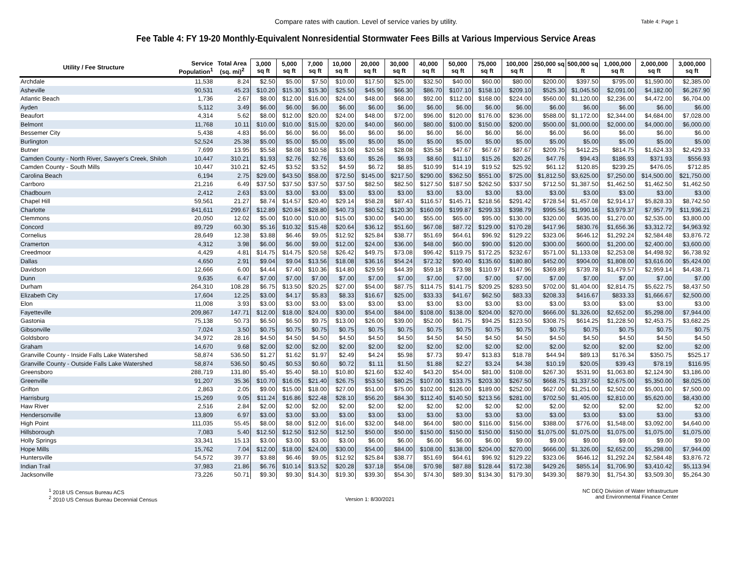Compare rates with caution. Level of service varies by utility. Table 4: Page 1
Fee Table 4: FY 19-20 Monthly-Equivalent Nonresidential Stormwater Fees Bills at Various Impervious Service Areas
| Utility / Fee Structure | Service Population<sup>1</sup> | Total Area (sq. mi)<sup>2</sup> | 3,000 sq ft | 5,000 sq ft | 7,000 sq ft | 10,000 sq ft | 20,000 sq ft | 30,000 sq ft | 40,000 sq ft | 50,000 sq ft | 75,000 sq ft | 100,000 sq ft | 250,000 sq ft | 500,000 sq ft | 1,000,000 sq ft | 2,000,000 sq ft | 3,000,000 sq ft |
| --- | --- | --- | --- | --- | --- | --- | --- | --- | --- | --- | --- | --- | --- | --- | --- | --- | --- |
| Archdale | 11,538 | 8.24 | $2.50 | $5.00 | $7.50 | $10.00 | $17.50 | $25.00 | $32.50 | $40.00 | $60.00 | $80.00 | $200.00 | $397.50 | $795.00 | $1,590.00 | $2,385.00 |
| Asheville | 90,531 | 45.23 | $10.20 | $15.30 | $15.30 | $25.50 | $45.90 | $66.30 | $86.70 | $107.10 | $158.10 | $209.10 | $525.30 | $1,045.50 | $2,091.00 | $4,182.00 | $6,267.90 |
| Atlantic Beach | 1,736 | 2.67 | $8.00 | $12.00 | $16.00 | $24.00 | $48.00 | $68.00 | $92.00 | $112.00 | $168.00 | $224.00 | $560.00 | $1,120.00 | $2,236.00 | $4,472.00 | $6,704.00 |
| Ayden | 5,112 | 3.49 | $6.00 | $6.00 | $6.00 | $6.00 | $6.00 | $6.00 | $6.00 | $6.00 | $6.00 | $6.00 | $6.00 | $6.00 | $6.00 | $6.00 | $6.00 |
| Beaufort | 4,314 | 5.62 | $8.00 | $12.00 | $20.00 | $24.00 | $48.00 | $72.00 | $96.00 | $120.00 | $176.00 | $236.00 | $588.00 | $1,172.00 | $2,344.00 | $4,684.00 | $7,028.00 |
| Belmont | 11,768 | 10.11 | $10.00 | $10.00 | $15.00 | $20.00 | $40.00 | $60.00 | $80.00 | $100.00 | $150.00 | $200.00 | $500.00 | $1,000.00 | $2,000.00 | $4,000.00 | $6,000.00 |
| Bessemer City | 5,438 | 4.83 | $6.00 | $6.00 | $6.00 | $6.00 | $6.00 | $6.00 | $6.00 | $6.00 | $6.00 | $6.00 | $6.00 | $6.00 | $6.00 | $6.00 | $6.00 |
| Burlington | 52,524 | 25.38 | $5.00 | $5.00 | $5.00 | $5.00 | $5.00 | $5.00 | $5.00 | $5.00 | $5.00 | $5.00 | $5.00 | $5.00 | $5.00 | $5.00 | $5.00 |
| Butner | 7,699 | 13.95 | $5.58 | $8.08 | $10.58 | $13.08 | $20.58 | $28.08 | $35.58 | $47.67 | $67.67 | $87.67 | $209.75 | $412.25 | $814.75 | $1,624.33 | $2,429.33 |
| Camden County - North River, Sawyer's Creek, Shiloh | 10,447 | 310.21 | $1.93 | $2.76 | $2.76 | $3.60 | $5.26 | $6.93 | $8.60 | $11.10 | $15.26 | $20.26 | $47.76 | $94.43 | $186.93 | $371.93 | $556.93 |
| Camden County - South Mills | 10,447 | 310.21 | $2.45 | $3.52 | $3.52 | $4.59 | $6.72 | $8.85 | $10.99 | $14.19 | $19.52 | $25.92 | $61.12 | $120.85 | $239.25 | $476.05 | $712.85 |
| Carolina Beach | 6,194 | 2.75 | $29.00 | $43.50 | $58.00 | $72.50 | $145.00 | $217.50 | $290.00 | $362.50 | $551.00 | $725.00 | $1,812.50 | $3,625.00 | $7,250.00 | $14,500.00 | $21,750.00 |
| Carrboro | 21,216 | 6.49 | $37.50 | $37.50 | $37.50 | $37.50 | $82.50 | $82.50 | $127.50 | $187.50 | $262.50 | $337.50 | $712.50 | $1,387.50 | $1,462.50 | $1,462.50 | $1,462.50 |
| Chadbourn | 2,412 | 2.63 | $3.00 | $3.00 | $3.00 | $3.00 | $3.00 | $3.00 | $3.00 | $3.00 | $3.00 | $3.00 | $3.00 | $3.00 | $3.00 | $3.00 | $3.00 |
| Chapel Hill | 59,561 | 21.27 | $8.74 | $14.57 | $20.40 | $29.14 | $58.28 | $87.43 | $116.57 | $145.71 | $218.56 | $291.42 | $728.54 | $1,457.08 | $2,914.17 | $5,828.33 | $8,742.50 |
| Charlotte | 841,611 | 299.67 | $12.89 | $20.84 | $28.80 | $40.73 | $80.52 | $120.30 | $160.09 | $199.87 | $299.33 | $398.79 | $995.56 | $1,990.16 | $3,979.37 | $7,957.79 | $11,936.21 |
| Clemmons | 20,050 | 12.02 | $5.00 | $10.00 | $10.00 | $15.00 | $30.00 | $40.00 | $55.00 | $65.00 | $95.00 | $130.00 | $320.00 | $635.00 | $1,270.00 | $2,535.00 | $3,800.00 |
| Concord | 89,729 | 60.30 | $5.16 | $10.32 | $15.48 | $20.64 | $36.12 | $51.60 | $67.08 | $87.72 | $129.00 | $170.28 | $417.96 | $830.76 | $1,656.36 | $3,312.72 | $4,963.92 |
| Cornelius | 28,649 | 12.38 | $3.88 | $6.46 | $9.05 | $12.92 | $25.84 | $38.77 | $51.69 | $64.61 | $96.92 | $129.22 | $323.06 | $646.12 | $1,292.24 | $2,584.48 | $3,876.72 |
| Cramerton | 4,312 | 3.98 | $6.00 | $6.00 | $9.00 | $12.00 | $24.00 | $36.00 | $48.00 | $60.00 | $90.00 | $120.00 | $300.00 | $600.00 | $1,200.00 | $2,400.00 | $3,600.00 |
| Creedmoor | 4,429 | 4.81 | $14.75 | $14.75 | $20.58 | $26.42 | $49.75 | $73.08 | $96.42 | $119.75 | $172.25 | $232.67 | $571.00 | $1,133.08 | $2,253.08 | $4,498.92 | $6,738.92 |
| Dallas | 4,650 | 2.91 | $9.04 | $9.04 | $13.56 | $18.08 | $36.16 | $54.24 | $72.32 | $90.40 | $135.60 | $180.80 | $452.00 | $904.00 | $1,808.00 | $3,616.00 | $5,424.00 |
| Davidson | 12,666 | 6.00 | $4.44 | $7.40 | $10.36 | $14.80 | $29.59 | $44.39 | $59.18 | $73.98 | $110.97 | $147.96 | $369.89 | $739.78 | $1,479.57 | $2,959.14 | $4,438.71 |
| Dunn | 9,635 | 6.47 | $7.00 | $7.00 | $7.00 | $7.00 | $7.00 | $7.00 | $7.00 | $7.00 | $7.00 | $7.00 | $7.00 | $7.00 | $7.00 | $7.00 | $7.00 |
| Durham | 264,310 | 108.28 | $6.75 | $13.50 | $20.25 | $27.00 | $54.00 | $87.75 | $114.75 | $141.75 | $209.25 | $283.50 | $702.00 | $1,404.00 | $2,814.75 | $5,622.75 | $8,437.50 |
| Elizabeth City | 17,604 | 12.25 | $3.00 | $4.17 | $5.83 | $8.33 | $16.67 | $25.00 | $33.33 | $41.67 | $62.50 | $83.33 | $208.33 | $416.67 | $833.33 | $1,666.67 | $2,500.00 |
| Elon | 11,008 | 3.93 | $3.00 | $3.00 | $3.00 | $3.00 | $3.00 | $3.00 | $3.00 | $3.00 | $3.00 | $3.00 | $3.00 | $3.00 | $3.00 | $3.00 | $3.00 |
| Fayetteville | 209,867 | 147.71 | $12.00 | $18.00 | $24.00 | $30.00 | $54.00 | $84.00 | $108.00 | $138.00 | $204.00 | $270.00 | $666.00 | $1,326.00 | $2,652.00 | $5,298.00 | $7,944.00 |
| Gastonia | 75,138 | 50.73 | $6.50 | $6.50 | $9.75 | $13.00 | $26.00 | $39.00 | $52.00 | $61.75 | $94.25 | $123.50 | $308.75 | $614.25 | $1,228.50 | $2,453.75 | $3,682.25 |
| Gibsonville | 7,024 | 3.50 | $0.75 | $0.75 | $0.75 | $0.75 | $0.75 | $0.75 | $0.75 | $0.75 | $0.75 | $0.75 | $0.75 | $0.75 | $0.75 | $0.75 | $0.75 |
| Goldsboro | 34,972 | 28.16 | $4.50 | $4.50 | $4.50 | $4.50 | $4.50 | $4.50 | $4.50 | $4.50 | $4.50 | $4.50 | $4.50 | $4.50 | $4.50 | $4.50 | $4.50 |
| Graham | 14,670 | 9.68 | $2.00 | $2.00 | $2.00 | $2.00 | $2.00 | $2.00 | $2.00 | $2.00 | $2.00 | $2.00 | $2.00 | $2.00 | $2.00 | $2.00 | $2.00 |
| Granville County - Inside Falls Lake Watershed | 58,874 | 536.50 | $1.27 | $1.62 | $1.97 | $2.49 | $4.24 | $5.98 | $7.73 | $9.47 | $13.83 | $18.78 | $44.94 | $89.13 | $176.34 | $350.75 | $525.17 |
| Granville County - Outside Falls Lake Watershed | 58,874 | 536.50 | $0.45 | $0.53 | $0.60 | $0.72 | $1.11 | $1.50 | $1.88 | $2.27 | $3.24 | $4.38 | $10.19 | $20.05 | $39.43 | $78.19 | $116.95 |
| Greensboro | 288,719 | 131.80 | $5.40 | $5.40 | $8.10 | $10.80 | $21.60 | $32.40 | $43.20 | $54.00 | $81.00 | $108.00 | $267.30 | $531.90 | $1,063.80 | $2,124.90 | $3,186.00 |
| Greenville | 91,207 | 35.36 | $10.70 | $16.05 | $21.40 | $26.75 | $53.50 | $80.25 | $107.00 | $133.75 | $203.30 | $267.50 | $668.75 | $1,337.50 | $2,675.00 | $5,350.00 | $8,025.00 |
| Grifton | 2,863 | 2.05 | $9.00 | $15.00 | $18.00 | $27.00 | $51.00 | $75.00 | $102.00 | $126.00 | $189.00 | $252.00 | $627.00 | $1,251.00 | $2,502.00 | $5,001.00 | $7,500.00 |
| Harrisburg | 15,269 | 9.05 | $11.24 | $16.86 | $22.48 | $28.10 | $56.20 | $84.30 | $112.40 | $140.50 | $213.56 | $281.00 | $702.50 | $1,405.00 | $2,810.00 | $5,620.00 | $8,430.00 |
| Haw River | 2,516 | 2.84 | $2.00 | $2.00 | $2.00 | $2.00 | $2.00 | $2.00 | $2.00 | $2.00 | $2.00 | $2.00 | $2.00 | $2.00 | $2.00 | $2.00 | $2.00 |
| Hendersonville | 13,809 | 6.97 | $3.00 | $3.00 | $3.00 | $3.00 | $3.00 | $3.00 | $3.00 | $3.00 | $3.00 | $3.00 | $3.00 | $3.00 | $3.00 | $3.00 | $3.00 |
| High Point | 111,035 | 55.45 | $8.00 | $8.00 | $12.00 | $16.00 | $32.00 | $48.00 | $64.00 | $80.00 | $116.00 | $156.00 | $388.00 | $776.00 | $1,548.00 | $3,092.00 | $4,640.00 |
| Hillsborough | 7,083 | 5.40 | $12.50 | $12.50 | $12.50 | $12.50 | $50.00 | $50.00 | $150.00 | $150.00 | $150.00 | $150.00 | $1,075.00 | $1,075.00 | $1,075.00 | $1,075.00 | $1,075.00 |
| Holly Springs | 33,341 | 15.13 | $3.00 | $3.00 | $3.00 | $3.00 | $6.00 | $6.00 | $6.00 | $6.00 | $6.00 | $9.00 | $9.00 | $9.00 | $9.00 | $9.00 | $9.00 |
| Hope Mills | 15,762 | 7.04 | $12.00 | $18.00 | $24.00 | $30.00 | $54.00 | $84.00 | $108.00 | $138.00 | $204.00 | $270.00 | $666.00 | $1,326.00 | $2,652.00 | $5,298.00 | $7,944.00 |
| Huntersville | 54,572 | 39.77 | $3.88 | $6.46 | $9.05 | $12.92 | $25.84 | $38.77 | $51.69 | $64.61 | $96.92 | $129.22 | $323.06 | $646.12 | $1,292.24 | $2,584.48 | $3,876.72 |
| Indian Trail | 37,983 | 21.86 | $6.76 | $10.14 | $13.52 | $20.28 | $37.18 | $54.08 | $70.98 | $87.88 | $128.44 | $172.38 | $429.26 | $855.14 | $1,706.90 | $3,410.42 | $5,113.94 |
| Jacksonville | 73,226 | 50.71 | $9.30 | $9.30 | $14.30 | $19.30 | $39.30 | $54.30 | $74.30 | $89.30 | $134.30 | $179.30 | $439.30 | $879.30 | $1,754.30 | $3,509.30 | $5,264.30 |
<sup>1</sup> 2018 US Census Bureau ACS
<sup>2</sup> 2010 US Census Bureau Decennial Census
Version 1: 8/30/2021 NC DEQ Division of Water Infrastructure
and Environmental Finance Center